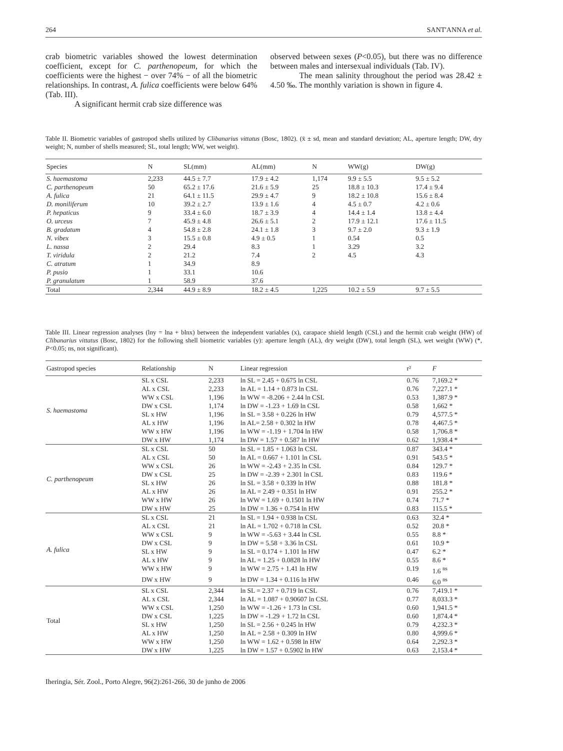264 SANT'ANNA et al.
crab biometric variables showed the lowest determination coefficient, except for C. parthenopeum, for which the coefficients were the highest − over 74% − of all the biometric relationships. In contrast, A. fulica coefficients were below 64% (Tab. III).
A significant hermit crab size difference was
observed between sexes (P<0.05), but there was no difference between males and intersexual individuals (Tab. IV).
The mean salinity throughout the period was 28.42 ± 4.50 ‰. The monthly variation is shown in figure 4.
Table II. Biometric variables of gastropod shells utilized by Clibanarius vittatus (Bosc, 1802). (x̄ ± sd, mean and standard deviation; AL, aperture length; DW, dry weight; N, number of shells measured; SL, total length; WW, wet weight).
| Species | N | SL(mm) | AL(mm) | N | WW(g) | DW(g) |
| --- | --- | --- | --- | --- | --- | --- |
| S. haemastoma | 2,233 | 44.5 ± 7.7 | 17.9 ± 4.2 | 1,174 | 9.9 ± 5.5 | 9.5 ± 5.2 |
| C. parthenopeum | 50 | 65.2 ± 17.6 | 21.6 ± 5.9 | 25 | 18.8 ± 10.3 | 17.4 ± 9.4 |
| A. fulica | 21 | 64.1 ± 11.5 | 29.9 ± 4.7 | 9 | 18.2 ± 10.8 | 15.6 ± 8.4 |
| D. moniliferum | 10 | 39.2 ± 2.7 | 13.9 ± 1.6 | 4 | 4.5 ± 0.7 | 4.2 ± 0.6 |
| P. hepaticus | 9 | 33.4 ± 6.0 | 18.7 ± 3.9 | 4 | 14.4 ± 1.4 | 13.8 ± 4.4 |
| O. urceus | 7 | 45.9 ± 4.8 | 26.6 ± 5.1 | 2 | 17.9 ± 12.1 | 17.6 ± 11.5 |
| B. gradatum | 4 | 54.8 ± 2.8 | 24.1 ± 1.8 | 3 | 9.7 ± 2.0 | 9.3 ± 1.9 |
| N. vibex | 3 | 15.5 ± 0.8 | 4.9 ± 0.5 | 1 | 0.54 | 0.5 |
| L. nassa | 2 | 29.4 | 8.3 | 1 | 3.29 | 3.2 |
| T. viridula | 2 | 21.2 | 7.4 | 2 | 4.5 | 4.3 |
| C. atratum | 1 | 34.9 | 8.9 | | | |
| P. pusio | 1 | 33.1 | 10.6 | | | |
| P. granulatum | 1 | 58.9 | 37.6 | | | |
| Total | 2,344 | 44.9 ± 8.9 | 18.2 ± 4.5 | 1,225 | 10.2 ± 5.9 | 9.7 ± 5.5 |
Table III. Linear regression analyses (lny = lna + blnx) between the independent variables (x), carapace shield length (CSL) and the hermit crab weight (HW) of Clibanarius vittatus (Bosc, 1802) for the following shell biometric variables (y): aperture length (AL), dry weight (DW), total length (SL), wet weight (WW) (*, P<0.05; ns, not significant).
| Gastropod species | Relationship | N | Linear regression | r² | F |
| --- | --- | --- | --- | --- | --- |
| S. haemastoma | SL x CSL | 2,233 | ln SL = 2.45 + 0.675 ln CSL | 0.76 | 7,169.2 * |
| | AL x CSL | 2,233 | ln AL = 1.14 + 0.873 ln CSL | 0.76 | 7,227.1 * |
| | WW x CSL | 1,196 | ln WW = -8.206 + 2.44 ln CSL | 0.53 | 1,387.9 * |
| | DW x CSL | 1,174 | ln DW = -1.23 + 1.69 ln CSL | 0.58 | 1,662 * |
| | SL x HW | 1,196 | ln SL = 3.58 + 0.226 ln HW | 0.79 | 4,577.5 * |
| | AL x HW | 1,196 | ln AL= 2.58 + 0.302 ln HW | 0.78 | 4,467.5 * |
| | WW x HW | 1,196 | ln WW = -1.19 + 1.704 ln HW | 0.58 | 1,706.8 * |
| | DW x HW | 1,174 | ln DW = 1.57 + 0.587 ln HW | 0.62 | 1,938.4 * |
| C. parthenopeum | SL x CSL | 50 | ln SL = 1.85 + 1.063 ln CSL | 0.87 | 343.4 * |
| | AL x CSL | 50 | ln AL = 0.667 + 1.101 ln CSL | 0.91 | 543.5 * |
| | WW x CSL | 26 | ln WW = -2.43 + 2.35 ln CSL | 0.84 | 129.7 * |
| | DW x CSL | 25 | ln DW = -2.39 + 2.301 ln CSL | 0.83 | 119.6 * |
| | SL x HW | 26 | ln SL = 3.58 + 0.339 ln HW | 0.88 | 181.8 * |
| | AL x HW | 26 | ln AL = 2.49 + 0.351 ln HW | 0.91 | 255.2 * |
| | WW x HW | 26 | ln WW = 1.69 + 0.1501 ln HW | 0.74 | 71.7 * |
| | DW x HW | 25 | ln DW = 1.36 + 0.754 ln HW | 0.83 | 115.5 * |
| A. fulica | SL x CSL | 21 | ln SL = 1.94 + 0.938 ln CSL | 0.63 | 32.4 * |
| | AL x CSL | 21 | ln AL = 1.702 + 0.718 ln CSL | 0.52 | 20.8 * |
| | WW x CSL | 9 | ln WW = -5.63 + 3.44 ln CSL | 0.55 | 8.8 * |
| | DW x CSL | 9 | ln DW = 5.58 + 3.36 ln CSL | 0.61 | 10.9 * |
| | SL x HW | 9 | ln SL = 0.174 + 1.101 ln HW | 0.47 | 6.2 * |
| | AL x HW | 9 | ln AL = 1.25 + 0.0828 ln HW | 0.55 | 8.6 * |
| | WW x HW | 9 | ln WW = 2.75 + 1.41 ln HW | 0.19 | 1.6 <sup>ns</sup> |
| | DW x HW | 9 | ln DW = 1.34 + 0.116 ln HW | 0.46 | 6.0 <sup>ns</sup> |
| Total | SL x CSL | 2,344 | ln SL = 2.37 + 0.719 ln CSL | 0.76 | 7,419.1 * |
| | AL x CSL | 2,344 | ln AL = 1.087 + 0.90607 ln CSL | 0.77 | 8,033.3 * |
| | WW x CSL | 1,250 | ln WW = -1.26 + 1.73 ln CSL | 0.60 | 1,941.5 * |
| | DW x CSL | 1,225 | ln DW = -1.29 + 1.72 ln CSL | 0.60 | 1,874.4 * |
| | SL x HW | 1,250 | ln SL = 2.56 + 0.245 ln HW | 0.79 | 4,232.3 * |
| | AL x HW | 1,250 | ln AL = 2.58 + 0.309 ln HW | 0.80 | 4,999.6 * |
| | WW x HW | 1,250 | ln WW = 1.62 + 0.598 ln HW | 0.64 | 2,292.3 * |
| | DW x HW | 1,225 | ln DW = 1.57 + 0.5902 ln HW | 0.63 | 2,153.4 * |
Iheringia, Sér. Zool., Porto Alegre, 96(2):261-266, 30 de junho de 2006